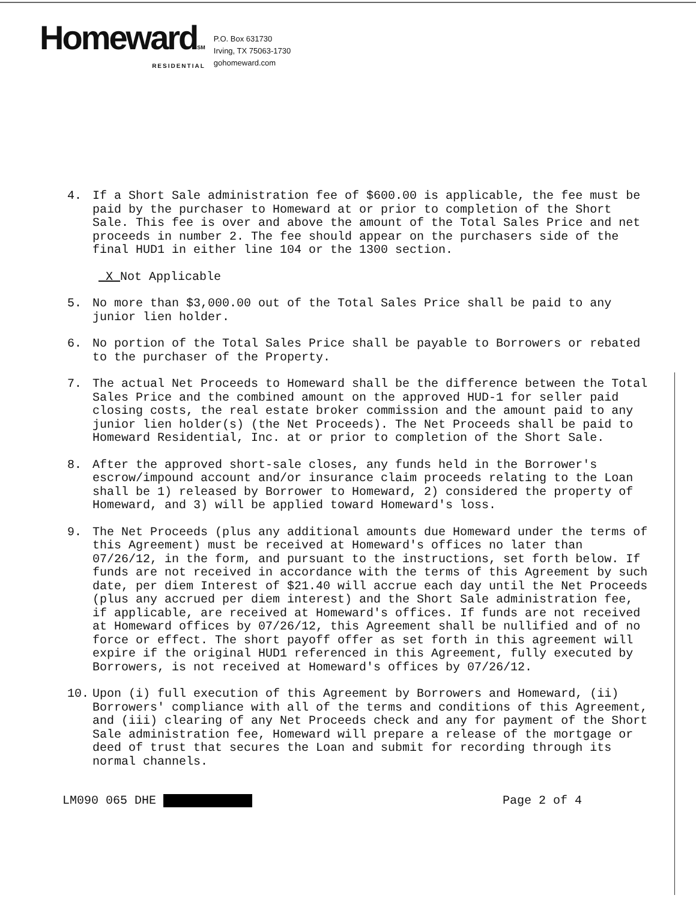HomewardSM
RESIDENTIAL
P.O. Box 631730
Irving, TX 75063-1730
gohomeward.com
4. If a Short Sale administration fee of $600.00 is applicable, the fee must be paid by the purchaser to Homeward at or prior to completion of the Short Sale. This fee is over and above the amount of the Total Sales Price and net proceeds in number 2. The fee should appear on the purchasers side of the final HUD1 in either line 104 or the 1300 section.
X Not Applicable
5. No more than $3,000.00 out of the Total Sales Price shall be paid to any junior lien holder.
6. No portion of the Total Sales Price shall be payable to Borrowers or rebated to the purchaser of the Property.
7. The actual Net Proceeds to Homeward shall be the difference between the Total Sales Price and the combined amount on the approved HUD-1 for seller paid closing costs, the real estate broker commission and the amount paid to any junior lien holder(s) (the Net Proceeds). The Net Proceeds shall be paid to Homeward Residential, Inc. at or prior to completion of the Short Sale.
8. After the approved short-sale closes, any funds held in the Borrower's escrow/impound account and/or insurance claim proceeds relating to the Loan shall be 1) released by Borrower to Homeward, 2) considered the property of Homeward, and 3) will be applied toward Homeward's loss.
9. The Net Proceeds (plus any additional amounts due Homeward under the terms of this Agreement) must be received at Homeward's offices no later than 07/26/12, in the form, and pursuant to the instructions, set forth below. If funds are not received in accordance with the terms of this Agreement by such date, per diem Interest of $21.40 will accrue each day until the Net Proceeds (plus any accrued per diem interest) and the Short Sale administration fee, if applicable, are received at Homeward's offices. If funds are not received at Homeward offices by 07/26/12, this Agreement shall be nullified and of no force or effect. The short payoff offer as set forth in this agreement will expire if the original HUD1 referenced in this Agreement, fully executed by Borrowers, is not received at Homeward's offices by 07/26/12.
10. Upon (i) full execution of this Agreement by Borrowers and Homeward, (ii) Borrowers' compliance with all of the terms and conditions of this Agreement, and (iii) clearing of any Net Proceeds check and any for payment of the Short Sale administration fee, Homeward will prepare a release of the mortgage or deed of trust that secures the Loan and submit for recording through its normal channels.
LM090 065 DHE Page 2 of 4